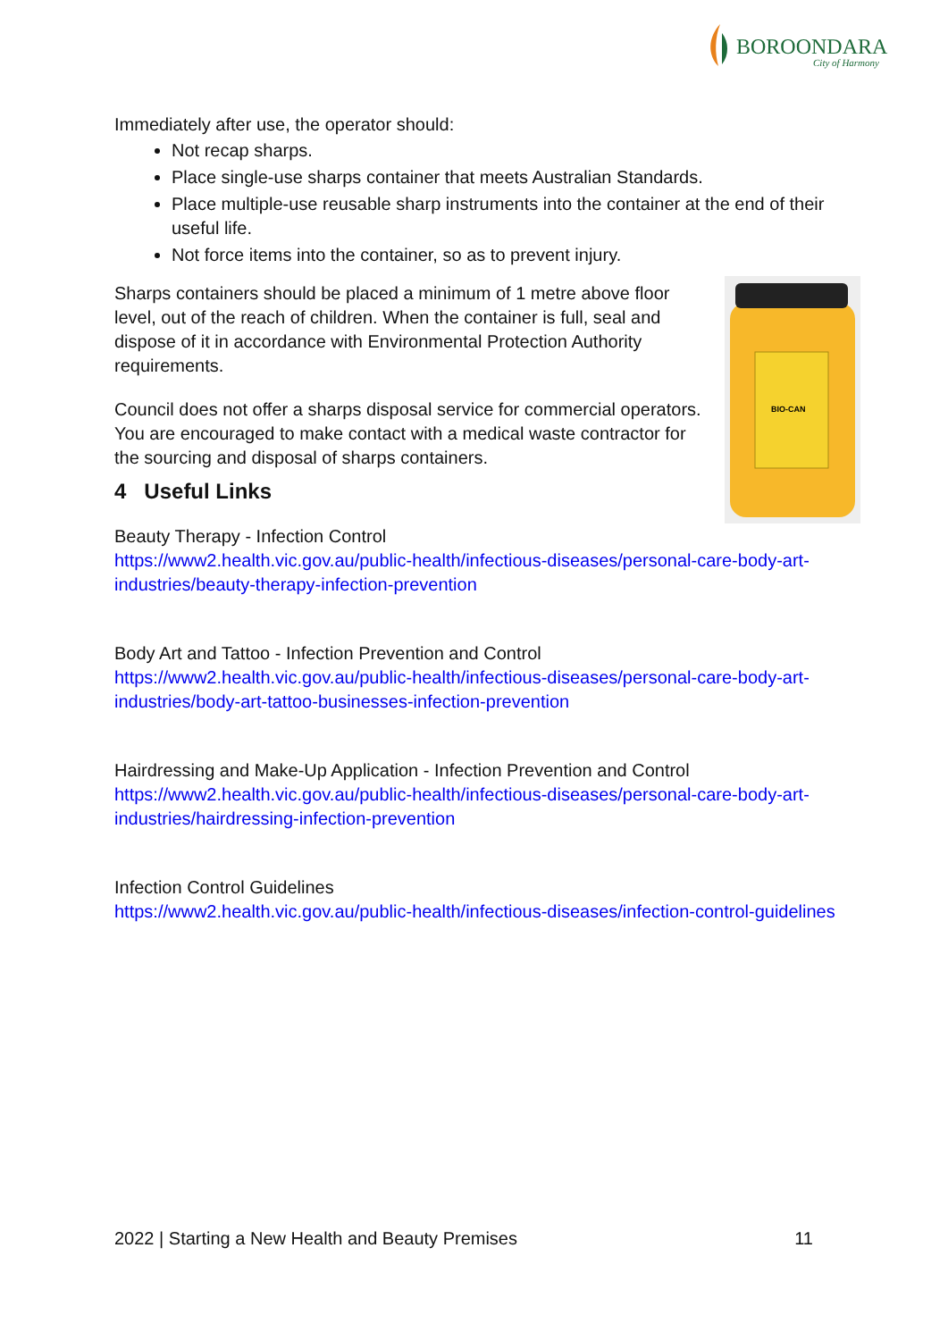BOROONDARA
City of Harmony
Immediately after use, the operator should:
Not recap sharps.
Place single-use sharps container that meets Australian Standards.
Place multiple-use reusable sharp instruments into the container at the end of their useful life.
Not force items into the container, so as to prevent injury.
BIO-CAN
Sharps containers should be placed a minimum of 1 metre above floor level, out of the reach of children. When the container is full, seal and dispose of it in accordance with Environmental Protection Authority requirements.
Council does not offer a sharps disposal service for commercial operators. You are encouraged to make contact with a medical waste contractor for the sourcing and disposal of sharps containers.
4 Useful Links
Beauty Therapy - Infection Control
https://www2.health.vic.gov.au/public-health/infectious-diseases/personal-care-body-art-industries/beauty-therapy-infection-prevention
Body Art and Tattoo - Infection Prevention and Control
https://www2.health.vic.gov.au/public-health/infectious-diseases/personal-care-body-art-industries/body-art-tattoo-businesses-infection-prevention
Hairdressing and Make-Up Application - Infection Prevention and Control
https://www2.health.vic.gov.au/public-health/infectious-diseases/personal-care-body-art-industries/hairdressing-infection-prevention
Infection Control Guidelines
https://www2.health.vic.gov.au/public-health/infectious-diseases/infection-control-guidelines
2022 | Starting a New Health and Beauty Premises 11